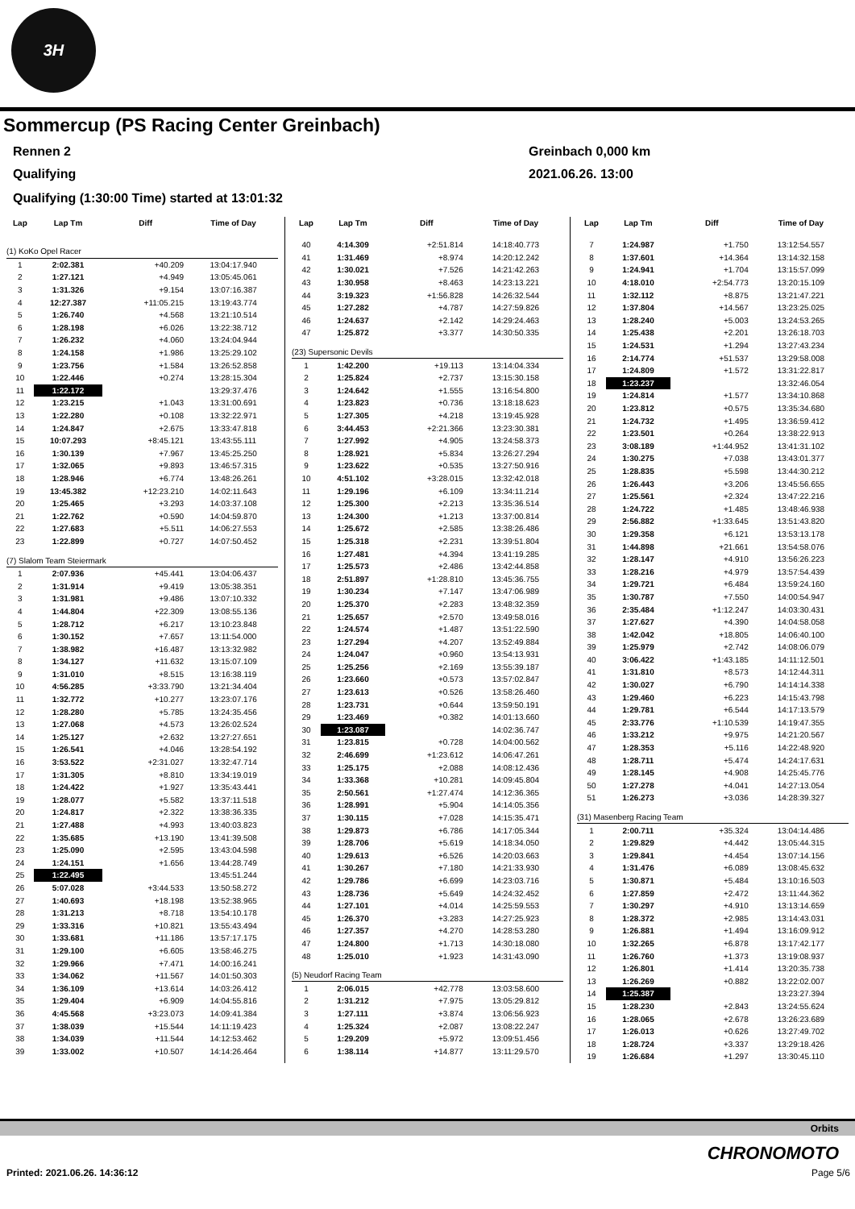3H
Sommercup (PS Racing Center Greinbach)
Rennen 2 Greinbach 0,000 km
Qualifying 2021.06.26. 13:00
Qualifying (1:30:00 Time) started at 13:01:32
| Lap | Lap Tm | Diff | Time of Day |
| --- | --- | --- | --- |
| (1) KoKo Opel Racer | | | |
| 1 | 2:02.381 | +40.209 | 13:04:17.940 |
| 2 | 1:27.121 | +4.949 | 13:05:45.061 |
| 3 | 1:31.326 | +9.154 | 13:07:16.387 |
| 4 | 12:27.387 | +11:05.215 | 13:19:43.774 |
| 5 | 1:26.740 | +4.568 | 13:21:10.514 |
| 6 | 1:28.198 | +6.026 | 13:22:38.712 |
| 7 | 1:26.232 | +4.060 | 13:24:04.944 |
| 8 | 1:24.158 | +1.986 | 13:25:29.102 |
| 9 | 1:23.756 | +1.584 | 13:26:52.858 |
| 10 | 1:22.446 | +0.274 | 13:28:15.304 |
| 11 | 1:22.172 | | 13:29:37.476 |
| 12 | 1:23.215 | +1.043 | 13:31:00.691 |
| 13 | 1:22.280 | +0.108 | 13:32:22.971 |
| 14 | 1:24.847 | +2.675 | 13:33:47.818 |
| 15 | 10:07.293 | +8:45.121 | 13:43:55.111 |
| 16 | 1:30.139 | +7.967 | 13:45:25.250 |
| 17 | 1:32.065 | +9.893 | 13:46:57.315 |
| 18 | 1:28.946 | +6.774 | 13:48:26.261 |
| 19 | 13:45.382 | +12:23.210 | 14:02:11.643 |
| 20 | 1:25.465 | +3.293 | 14:03:37.108 |
| 21 | 1:22.762 | +0.590 | 14:04:59.870 |
| 22 | 1:27.683 | +5.511 | 14:06:27.553 |
| 23 | 1:22.899 | +0.727 | 14:07:50.452 |
| (7) Slalom Team Steiermark | | | |
| 1 | 2:07.936 | +45.441 | 13:04:06.437 |
| 2 | 1:31.914 | +9.419 | 13:05:38.351 |
| 3 | 1:31.981 | +9.486 | 13:07:10.332 |
| 4 | 1:44.804 | +22.309 | 13:08:55.136 |
| 5 | 1:28.712 | +6.217 | 13:10:23.848 |
| 6 | 1:30.152 | +7.657 | 13:11:54.000 |
| 7 | 1:38.982 | +16.487 | 13:13:32.982 |
| 8 | 1:34.127 | +11.632 | 13:15:07.109 |
| 9 | 1:31.010 | +8.515 | 13:16:38.119 |
| 10 | 4:56.285 | +3:33.790 | 13:21:34.404 |
| 11 | 1:32.772 | +10.277 | 13:23:07.176 |
| 12 | 1:28.280 | +5.785 | 13:24:35.456 |
| 13 | 1:27.068 | +4.573 | 13:26:02.524 |
| 14 | 1:25.127 | +2.632 | 13:27:27.651 |
| 15 | 1:26.541 | +4.046 | 13:28:54.192 |
| 16 | 3:53.522 | +2:31.027 | 13:32:47.714 |
| 17 | 1:31.305 | +8.810 | 13:34:19.019 |
| 18 | 1:24.422 | +1.927 | 13:35:43.441 |
| 19 | 1:28.077 | +5.582 | 13:37:11.518 |
| 20 | 1:24.817 | +2.322 | 13:38:36.335 |
| 21 | 1:27.488 | +4.993 | 13:40:03.823 |
| 22 | 1:35.685 | +13.190 | 13:41:39.508 |
| 23 | 1:25.090 | +2.595 | 13:43:04.598 |
| 24 | 1:24.151 | +1.656 | 13:44:28.749 |
| 25 | 1:22.495 | | 13:45:51.244 |
| 26 | 5:07.028 | +3:44.533 | 13:50:58.272 |
| 27 | 1:40.693 | +18.198 | 13:52:38.965 |
| 28 | 1:31.213 | +8.718 | 13:54:10.178 |
| 29 | 1:33.316 | +10.821 | 13:55:43.494 |
| 30 | 1:33.681 | +11.186 | 13:57:17.175 |
| 31 | 1:29.100 | +6.605 | 13:58:46.275 |
| 32 | 1:29.966 | +7.471 | 14:00:16.241 |
| 33 | 1:34.062 | +11.567 | 14:01:50.303 |
| 34 | 1:36.109 | +13.614 | 14:03:26.412 |
| 35 | 1:29.404 | +6.909 | 14:04:55.816 |
| 36 | 4:45.568 | +3:23.073 | 14:09:41.384 |
| 37 | 1:38.039 | +15.544 | 14:11:19.423 |
| 38 | 1:34.039 | +11.544 | 14:12:53.462 |
| 39 | 1:33.002 | +10.507 | 14:14:26.464 |
| Lap | Lap Tm | Diff | Time of Day |
| --- | --- | --- | --- |
| 40 | 4:14.309 | +2:51.814 | 14:18:40.773 |
| 41 | 1:31.469 | +8.974 | 14:20:12.242 |
| 42 | 1:30.021 | +7.526 | 14:21:42.263 |
| 43 | 1:30.958 | +8.463 | 14:23:13.221 |
| 44 | 3:19.323 | +1:56.828 | 14:26:32.544 |
| 45 | 1:27.282 | +4.787 | 14:27:59.826 |
| 46 | 1:24.637 | +2.142 | 14:29:24.463 |
| 47 | 1:25.872 | +3.377 | 14:30:50.335 |
| (23) Supersonic Devils | | | |
| 1 | 1:42.200 | +19.113 | 13:14:04.334 |
| 2 | 1:25.824 | +2.737 | 13:15:30.158 |
| 3 | 1:24.642 | +1.555 | 13:16:54.800 |
| 4 | 1:23.823 | +0.736 | 13:18:18.623 |
| 5 | 1:27.305 | +4.218 | 13:19:45.928 |
| 6 | 3:44.453 | +2:21.366 | 13:23:30.381 |
| 7 | 1:27.992 | +4.905 | 13:24:58.373 |
| 8 | 1:28.921 | +5.834 | 13:26:27.294 |
| 9 | 1:23.622 | +0.535 | 13:27:50.916 |
| 10 | 4:51.102 | +3:28.015 | 13:32:42.018 |
| 11 | 1:29.196 | +6.109 | 13:34:11.214 |
| 12 | 1:25.300 | +2.213 | 13:35:36.514 |
| 13 | 1:24.300 | +1.213 | 13:37:00.814 |
| 14 | 1:25.672 | +2.585 | 13:38:26.486 |
| 15 | 1:25.318 | +2.231 | 13:39:51.804 |
| 16 | 1:27.481 | +4.394 | 13:41:19.285 |
| 17 | 1:25.573 | +2.486 | 13:42:44.858 |
| 18 | 2:51.897 | +1:28.810 | 13:45:36.755 |
| 19 | 1:30.234 | +7.147 | 13:47:06.989 |
| 20 | 1:25.370 | +2.283 | 13:48:32.359 |
| 21 | 1:25.657 | +2.570 | 13:49:58.016 |
| 22 | 1:24.574 | +1.487 | 13:51:22.590 |
| 23 | 1:27.294 | +4.207 | 13:52:49.884 |
| 24 | 1:24.047 | +0.960 | 13:54:13.931 |
| 25 | 1:25.256 | +2.169 | 13:55:39.187 |
| 26 | 1:23.660 | +0.573 | 13:57:02.847 |
| 27 | 1:23.613 | +0.526 | 13:58:26.460 |
| 28 | 1:23.731 | +0.644 | 13:59:50.191 |
| 29 | 1:23.469 | +0.382 | 14:01:13.660 |
| 30 | 1:23.087 | | 14:02:36.747 |
| 31 | 1:23.815 | +0.728 | 14:04:00.562 |
| 32 | 2:46.699 | +1:23.612 | 14:06:47.261 |
| 33 | 1:25.175 | +2.088 | 14:08:12.436 |
| 34 | 1:33.368 | +10.281 | 14:09:45.804 |
| 35 | 2:50.561 | +1:27.474 | 14:12:36.365 |
| 36 | 1:28.991 | +5.904 | 14:14:05.356 |
| 37 | 1:30.115 | +7.028 | 14:15:35.471 |
| 38 | 1:29.873 | +6.786 | 14:17:05.344 |
| 39 | 1:28.706 | +5.619 | 14:18:34.050 |
| 40 | 1:29.613 | +6.526 | 14:20:03.663 |
| 41 | 1:30.267 | +7.180 | 14:21:33.930 |
| 42 | 1:29.786 | +6.699 | 14:23:03.716 |
| 43 | 1:28.736 | +5.649 | 14:24:32.452 |
| 44 | 1:27.101 | +4.014 | 14:25:59.553 |
| 45 | 1:26.370 | +3.283 | 14:27:25.923 |
| 46 | 1:27.357 | +4.270 | 14:28:53.280 |
| 47 | 1:24.800 | +1.713 | 14:30:18.080 |
| 48 | 1:25.010 | +1.923 | 14:31:43.090 |
| (5) Neudorf Racing Team | | | |
| 1 | 2:06.015 | +42.778 | 13:03:58.600 |
| 2 | 1:31.212 | +7.975 | 13:05:29.812 |
| 3 | 1:27.111 | +3.874 | 13:06:56.923 |
| 4 | 1:25.324 | +2.087 | 13:08:22.247 |
| 5 | 1:29.209 | +5.972 | 13:09:51.456 |
| 6 | 1:38.114 | +14.877 | 13:11:29.570 |
| Lap | Lap Tm | Diff | Time of Day |
| --- | --- | --- | --- |
| 7 | 1:24.987 | +1.750 | 13:12:54.557 |
| 8 | 1:37.601 | +14.364 | 13:14:32.158 |
| 9 | 1:24.941 | +1.704 | 13:15:57.099 |
| 10 | 4:18.010 | +2:54.773 | 13:20:15.109 |
| 11 | 1:32.112 | +8.875 | 13:21:47.221 |
| 12 | 1:37.804 | +14.567 | 13:23:25.025 |
| 13 | 1:28.240 | +5.003 | 13:24:53.265 |
| 14 | 1:25.438 | +2.201 | 13:26:18.703 |
| 15 | 1:24.531 | +1.294 | 13:27:43.234 |
| 16 | 2:14.774 | +51.537 | 13:29:58.008 |
| 17 | 1:24.809 | +1.572 | 13:31:22.817 |
| 18 | 1:23.237 | | 13:32:46.054 |
| 19 | 1:24.814 | +1.577 | 13:34:10.868 |
| 20 | 1:23.812 | +0.575 | 13:35:34.680 |
| 21 | 1:24.732 | +1.495 | 13:36:59.412 |
| 22 | 1:23.501 | +0.264 | 13:38:22.913 |
| 23 | 3:08.189 | +1:44.952 | 13:41:31.102 |
| 24 | 1:30.275 | +7.038 | 13:43:01.377 |
| 25 | 1:28.835 | +5.598 | 13:44:30.212 |
| 26 | 1:26.443 | +3.206 | 13:45:56.655 |
| 27 | 1:25.561 | +2.324 | 13:47:22.216 |
| 28 | 1:24.722 | +1.485 | 13:48:46.938 |
| 29 | 2:56.882 | +1:33.645 | 13:51:43.820 |
| 30 | 1:29.358 | +6.121 | 13:53:13.178 |
| 31 | 1:44.898 | +21.661 | 13:54:58.076 |
| 32 | 1:28.147 | +4.910 | 13:56:26.223 |
| 33 | 1:28.216 | +4.979 | 13:57:54.439 |
| 34 | 1:29.721 | +6.484 | 13:59:24.160 |
| 35 | 1:30.787 | +7.550 | 14:00:54.947 |
| 36 | 2:35.484 | +1:12.247 | 14:03:30.431 |
| 37 | 1:27.627 | +4.390 | 14:04:58.058 |
| 38 | 1:42.042 | +18.805 | 14:06:40.100 |
| 39 | 1:25.979 | +2.742 | 14:08:06.079 |
| 40 | 3:06.422 | +1:43.185 | 14:11:12.501 |
| 41 | 1:31.810 | +8.573 | 14:12:44.311 |
| 42 | 1:30.027 | +6.790 | 14:14:14.338 |
| 43 | 1:29.460 | +6.223 | 14:15:43.798 |
| 44 | 1:29.781 | +6.544 | 14:17:13.579 |
| 45 | 2:33.776 | +1:10.539 | 14:19:47.355 |
| 46 | 1:33.212 | +9.975 | 14:21:20.567 |
| 47 | 1:28.353 | +5.116 | 14:22:48.920 |
| 48 | 1:28.711 | +5.474 | 14:24:17.631 |
| 49 | 1:28.145 | +4.908 | 14:25:45.776 |
| 50 | 1:27.278 | +4.041 | 14:27:13.054 |
| 51 | 1:26.273 | +3.036 | 14:28:39.327 |
| (31) Masenberg Racing Team | | | |
| 1 | 2:00.711 | +35.324 | 13:04:14.486 |
| 2 | 1:29.829 | +4.442 | 13:05:44.315 |
| 3 | 1:29.841 | +4.454 | 13:07:14.156 |
| 4 | 1:31.476 | +6.089 | 13:08:45.632 |
| 5 | 1:30.871 | +5.484 | 13:10:16.503 |
| 6 | 1:27.859 | +2.472 | 13:11:44.362 |
| 7 | 1:30.297 | +4.910 | 13:13:14.659 |
| 8 | 1:28.372 | +2.985 | 13:14:43.031 |
| 9 | 1:26.881 | +1.494 | 13:16:09.912 |
| 10 | 1:32.265 | +6.878 | 13:17:42.177 |
| 11 | 1:26.760 | +1.373 | 13:19:08.937 |
| 12 | 1:26.801 | +1.414 | 13:20:35.738 |
| 13 | 1:26.269 | +0.882 | 13:22:02.007 |
| 14 | 1:25.387 | | 13:23:27.394 |
| 15 | 1:28.230 | +2.843 | 13:24:55.624 |
| 16 | 1:28.065 | +2.678 | 13:26:23.689 |
| 17 | 1:26.013 | +0.626 | 13:27:49.702 |
| 18 | 1:28.724 | +3.337 | 13:29:18.426 |
| 19 | 1:26.684 | +1.297 | 13:30:45.110 |
Orbits
CHRONOMOTO
Printed: 2021.06.26. 14:36:12 Page 5/6